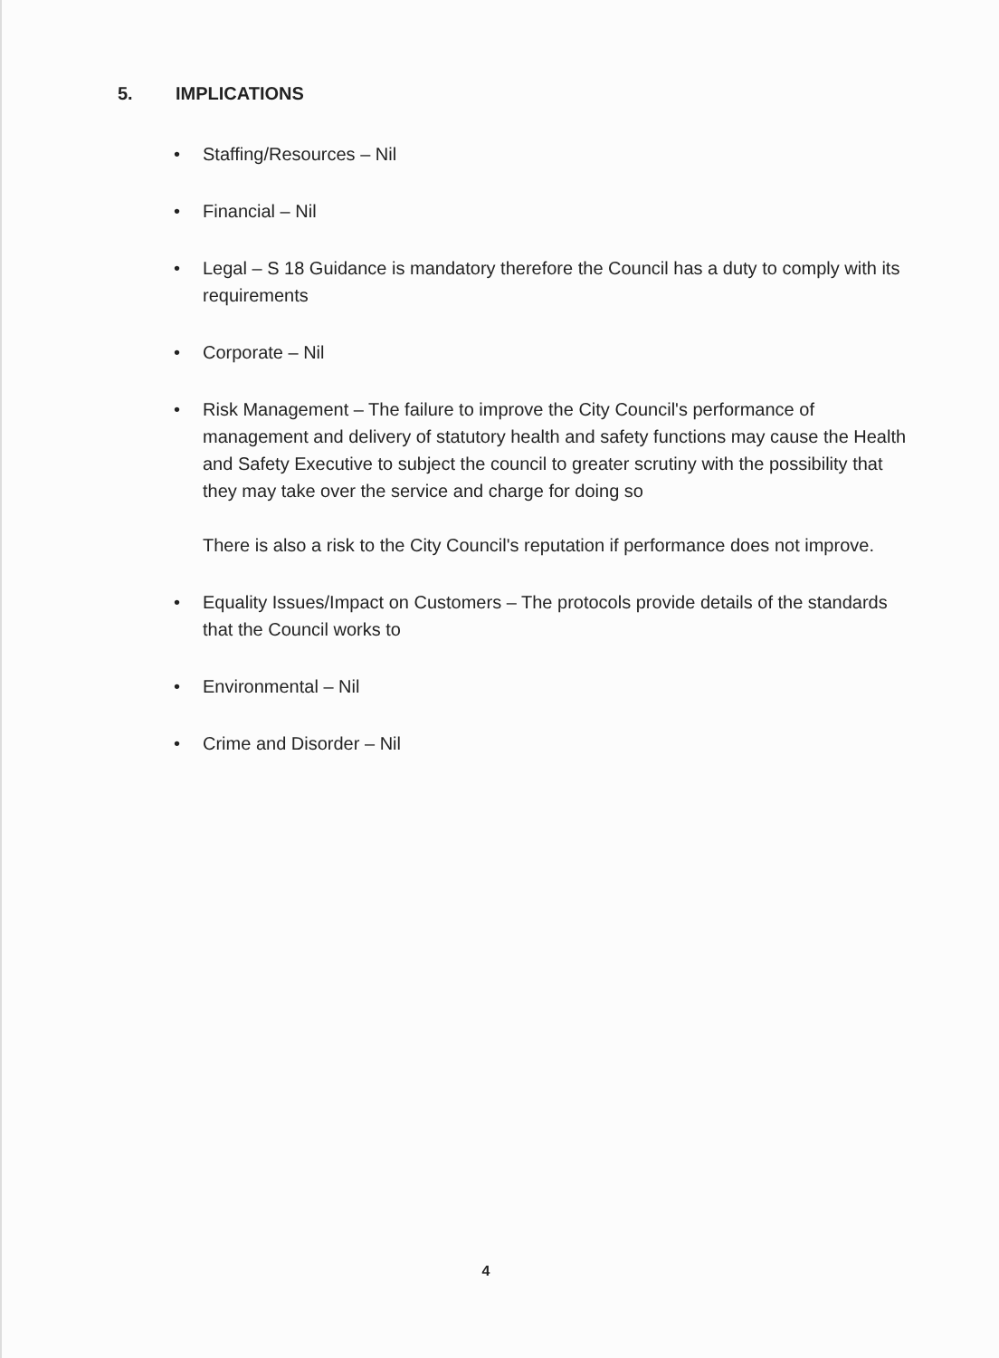5. IMPLICATIONS
• Staffing/Resources – Nil
• Financial – Nil
• Legal – S 18 Guidance is mandatory therefore the Council has a duty to comply with its requirements
• Corporate – Nil
• Risk Management – The failure to improve the City Council's performance of management and delivery of statutory health and safety functions may cause the Health and Safety Executive to subject the council to greater scrutiny with the possibility that they may take over the service and charge for doing so
There is also a risk to the City Council's reputation if performance does not improve.
• Equality Issues/Impact on Customers – The protocols provide details of the standards that the Council works to
• Environmental – Nil
• Crime and Disorder – Nil
4